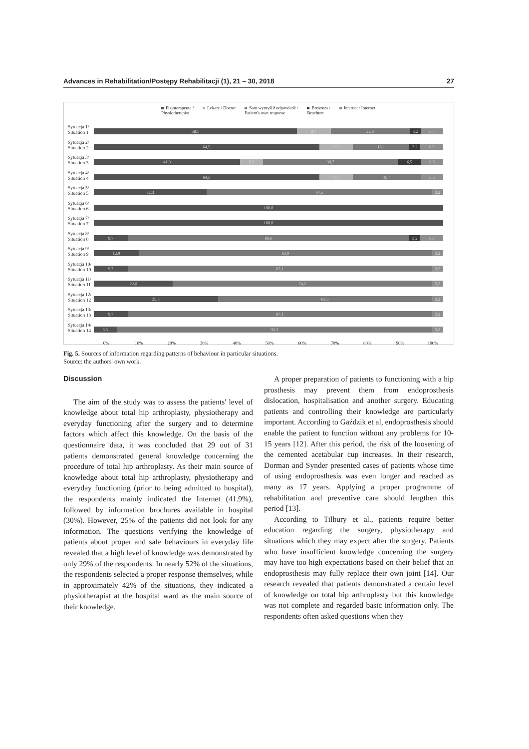Advances in Rehabilitation/Postępy Rehabilitacji (1), 21 – 30, 2018 27
Fizjoterapeuta /
Physiotherapist Lekarz / Doctor Sam wymyślił odpowiedź /
Patient's own response Broszura /
Brochure Internet / Internet
Sytuacja 1/ Situation 1
58,1 9,7 22,6 3,2 6,5
Sytuacja 2/ Situation 2
64,5 9,7 16,1 3,2 6,5
Sytuacja 3/ Situation 3
41,9 6,5 38,7 6,5 6,5
Sytuacja 4/ Situation 4
64,5 9,7 19,4 6,5
Sytuacja 5/ Situation 5
32,3 64,5 3,2
Sytuacja 6/ Situation 6
100,0
Sytuacja 7/ Situation 7
100,0
Sytuacja 8/ Situation 8
9,7 80,6 3,2 6,5
Sytuacja 9/ Situation 9
12,9 83,9 3,2
Sytuacja 10/ Situation 10
9,7 87,1 3,2
Sytuacja 11/ Situation 11
22,6 74,2 3,2
Sytuacja 12/ Situation 12
35,5 61,3 3,2
Sytuacja 13/ Situation 13
9,7 87,1 3,2
Sytuacja 14/ Situation 14
6,5 90,3 3,2
0% 10% 20% 30% 40% 50% 60% 70% 80% 90% 100%
Fig. 5. Sources of information regarding patterns of behaviour in particular situations.
Source: the authors' own work.
Discussion
The aim of the study was to assess the patients' level of knowledge about total hip arthroplasty, physiotherapy and everyday functioning after the surgery and to determine factors which affect this knowledge. On the basis of the questionnaire data, it was concluded that 29 out of 31 patients demonstrated general knowledge concerning the procedure of total hip arthroplasty. As their main source of knowledge about total hip arthroplasty, physiotherapy and everyday functioning (prior to being admitted to hospital), the respondents mainly indicated the Internet (41.9%), followed by information brochures available in hospital (30%). However, 25% of the patients did not look for any information. The questions verifying the knowledge of patients about proper and safe behaviours in everyday life revealed that a high level of knowledge was demonstrated by only 29% of the respondents. In nearly 52% of the situations, the respondents selected a proper response themselves, while in approximately 42% of the situations, they indicated a physiotherapist at the hospital ward as the main source of their knowledge.
A proper preparation of patients to functioning with a hip prosthesis may prevent them from endoprosthesis dislocation, hospitalisation and another surgery. Educating patients and controlling their knowledge are particularly important. According to Gaździk et al, endoprosthesis should enable the patient to function without any problems for 10-15 years [12]. After this period, the risk of the loosening of the cemented acetabular cup increases. In their research, Dorman and Synder presented cases of patients whose time of using endoprosthesis was even longer and reached as many as 17 years. Applying a proper programme of rehabilitation and preventive care should lengthen this period [13].
According to Tilbury et al., patients require better education regarding the surgery, physiotherapy and situations which they may expect after the surgery. Patients who have insufficient knowledge concerning the surgery may have too high expectations based on their belief that an endoprosthesis may fully replace their own joint [14]. Our research revealed that patients demonstrated a certain level of knowledge on total hip arthroplasty but this knowledge was not complete and regarded basic information only. The respondents often asked questions when they